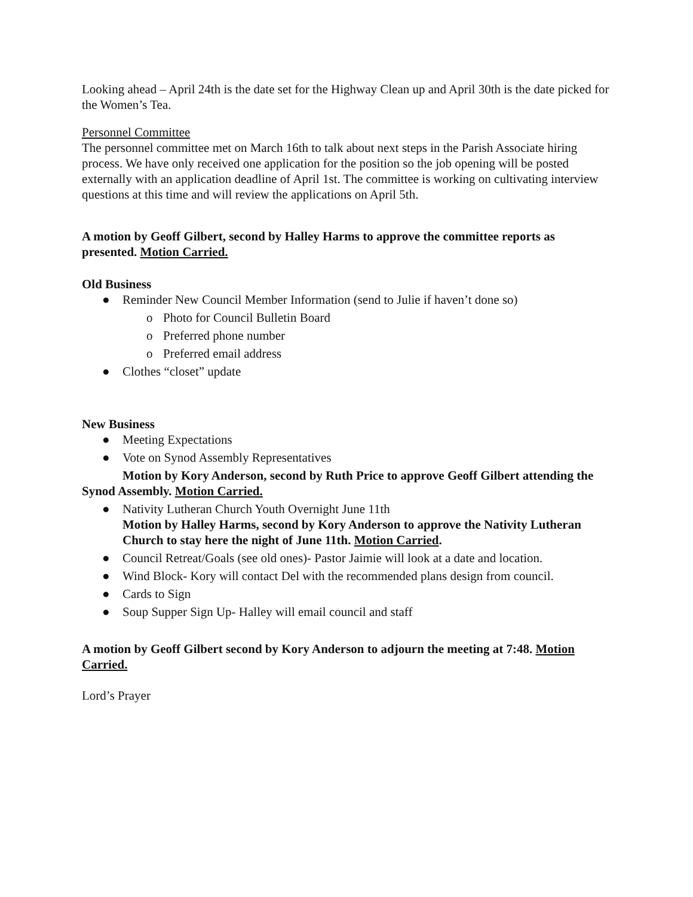Looking ahead – April 24th is the date set for the Highway Clean up and April 30th is the date picked for the Women’s Tea.
Personnel Committee
The personnel committee met on March 16th to talk about next steps in the Parish Associate hiring process. We have only received one application for the position so the job opening will be posted externally with an application deadline of April 1st. The committee is working on cultivating interview questions at this time and will review the applications on April 5th.
A motion by Geoff Gilbert, second by Halley Harms to approve the committee reports as presented. Motion Carried.
Old Business
● Reminder New Council Member Information (send to Julie if haven’t done so)
o Photo for Council Bulletin Board
o Preferred phone number
o Preferred email address
● Clothes “closet” update
New Business
● Meeting Expectations
● Vote on Synod Assembly Representatives
Motion by Kory Anderson, second by Ruth Price to approve Geoff Gilbert attending the Synod Assembly. Motion Carried.
● Nativity Lutheran Church Youth Overnight June 11th
Motion by Halley Harms, second by Kory Anderson to approve the Nativity Lutheran Church to stay here the night of June 11th. Motion Carried.
● Council Retreat/Goals (see old ones)- Pastor Jaimie will look at a date and location.
● Wind Block- Kory will contact Del with the recommended plans design from council.
● Cards to Sign
● Soup Supper Sign Up- Halley will email council and staff
A motion by Geoff Gilbert second by Kory Anderson to adjourn the meeting at 7:48. Motion Carried.
Lord’s Prayer